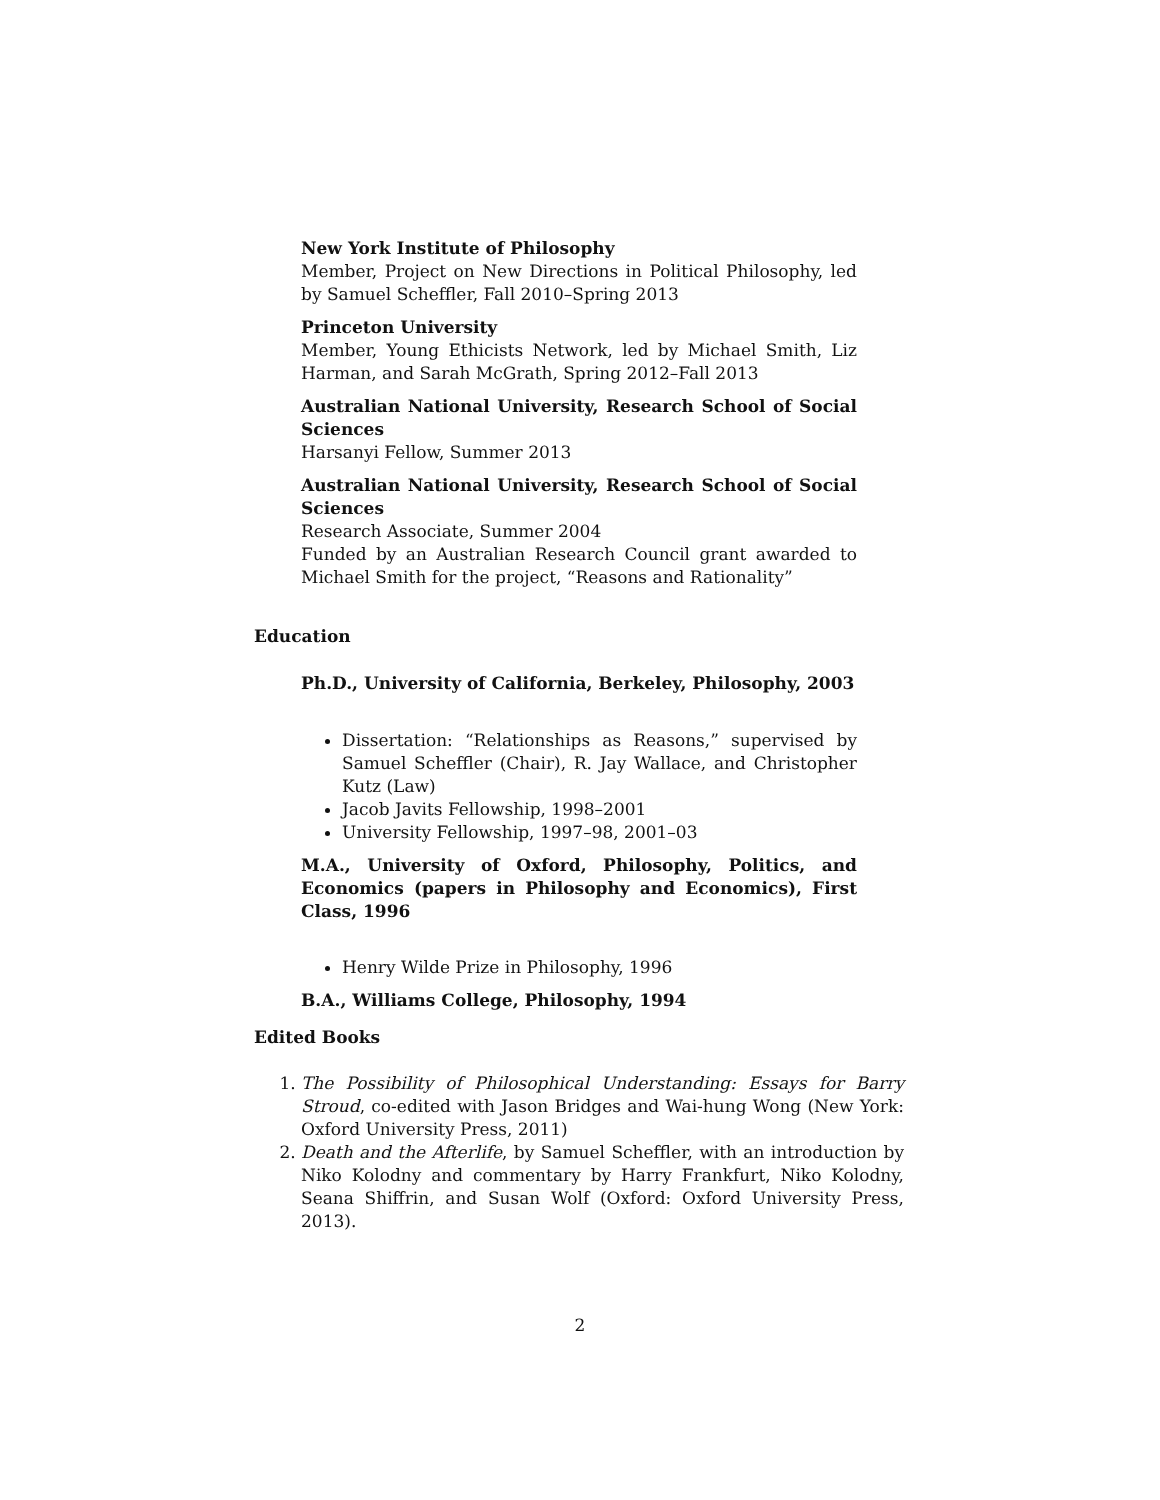New York Institute of Philosophy
Member, Project on New Directions in Political Philosophy, led by Samuel Scheffler, Fall 2010–Spring 2013
Princeton University
Member, Young Ethicists Network, led by Michael Smith, Liz Harman, and Sarah McGrath, Spring 2012–Fall 2013
Australian National University, Research School of Social Sciences
Harsanyi Fellow, Summer 2013
Australian National University, Research School of Social Sciences
Research Associate, Summer 2004
Funded by an Australian Research Council grant awarded to Michael Smith for the project, “Reasons and Rationality”
Education
Ph.D., University of California, Berkeley, Philosophy, 2003
Dissertation: “Relationships as Reasons,” supervised by Samuel Scheffler (Chair), R. Jay Wallace, and Christopher Kutz (Law)
Jacob Javits Fellowship, 1998–2001
University Fellowship, 1997–98, 2001–03
M.A., University of Oxford, Philosophy, Politics, and Economics (papers in Philosophy and Economics), First Class, 1996
Henry Wilde Prize in Philosophy, 1996
B.A., Williams College, Philosophy, 1994
Edited Books
1. The Possibility of Philosophical Understanding: Essays for Barry Stroud, co-edited with Jason Bridges and Wai-hung Wong (New York: Oxford University Press, 2011)
2. Death and the Afterlife, by Samuel Scheffler, with an introduction by Niko Kolodny and commentary by Harry Frankfurt, Niko Kolodny, Seana Shiffrin, and Susan Wolf (Oxford: Oxford University Press, 2013).
2